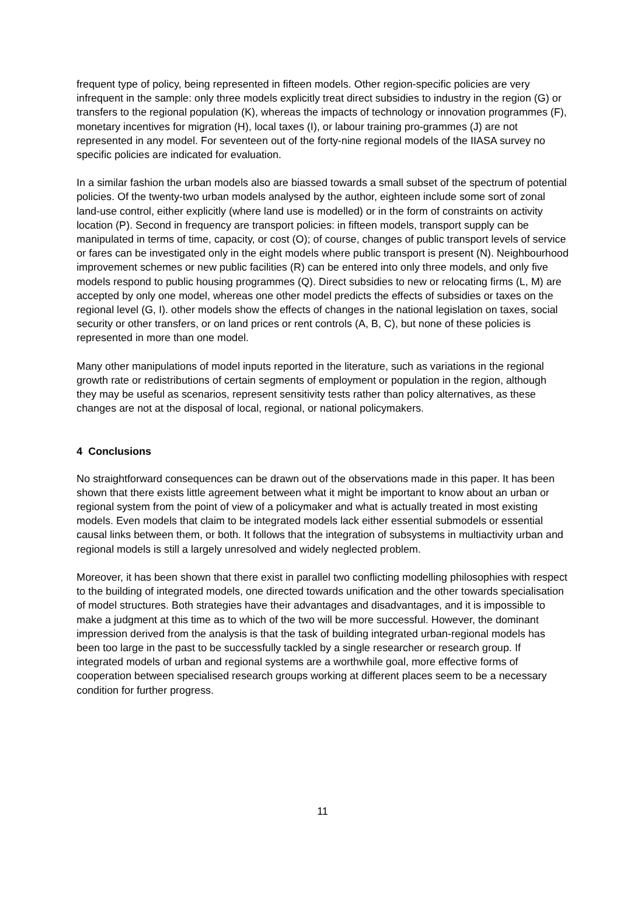frequent type of policy, being represented in fifteen models. Other region-specific policies are very infrequent in the sample: only three models explicitly treat direct subsidies to industry in the region (G) or transfers to the regional population (K), whereas the impacts of technology or innovation programmes (F), monetary incentives for migration (H), local taxes (I), or labour training pro-grammes (J) are not represented in any model. For seventeen out of the forty-nine regional models of the IIASA survey no specific policies are indicated for evaluation.
In a similar fashion the urban models also are biassed towards a small subset of the spectrum of potential policies. Of the twenty-two urban models analysed by the author, eighteen include some sort of zonal land-use control, either explicitly (where land use is modelled) or in the form of constraints on activity location (P). Second in frequency are transport policies: in fifteen models, transport supply can be manipulated in terms of time, capacity, or cost (O); of course, changes of public transport levels of service or fares can be investigated only in the eight models where public transport is present (N). Neighbourhood improvement schemes or new public facilities (R) can be entered into only three models, and only five models respond to public housing programmes (Q). Direct subsidies to new or relocating firms (L, M) are accepted by only one model, whereas one other model predicts the effects of subsidies or taxes on the regional level (G, I). other models show the effects of changes in the national legislation on taxes, social security or other transfers, or on land prices or rent controls (A, B, C), but none of these policies is represented in more than one model.
Many other manipulations of model inputs reported in the literature, such as variations in the regional growth rate or redistributions of certain segments of employment or population in the region, although they may be useful as scenarios, represent sensitivity tests rather than policy alternatives, as these changes are not at the disposal of local, regional, or national policymakers.
4 Conclusions
No straightforward consequences can be drawn out of the observations made in this paper. It has been shown that there exists little agreement between what it might be important to know about an urban or regional system from the point of view of a policymaker and what is actually treated in most existing models. Even models that claim to be integrated models lack either essential submodels or essential causal links between them, or both. It follows that the integration of subsystems in multiactivity urban and regional models is still a largely unresolved and widely neglected problem.
Moreover, it has been shown that there exist in parallel two conflicting modelling philosophies with respect to the building of integrated models, one directed towards unification and the other towards specialisation of model structures. Both strategies have their advantages and disadvantages, and it is impossible to make a judgment at this time as to which of the two will be more successful. However, the dominant impression derived from the analysis is that the task of building integrated urban-regional models has been too large in the past to be successfully tackled by a single researcher or research group. If integrated models of urban and regional systems are a worthwhile goal, more effective forms of cooperation between specialised research groups working at different places seem to be a necessary condition for further progress.
11